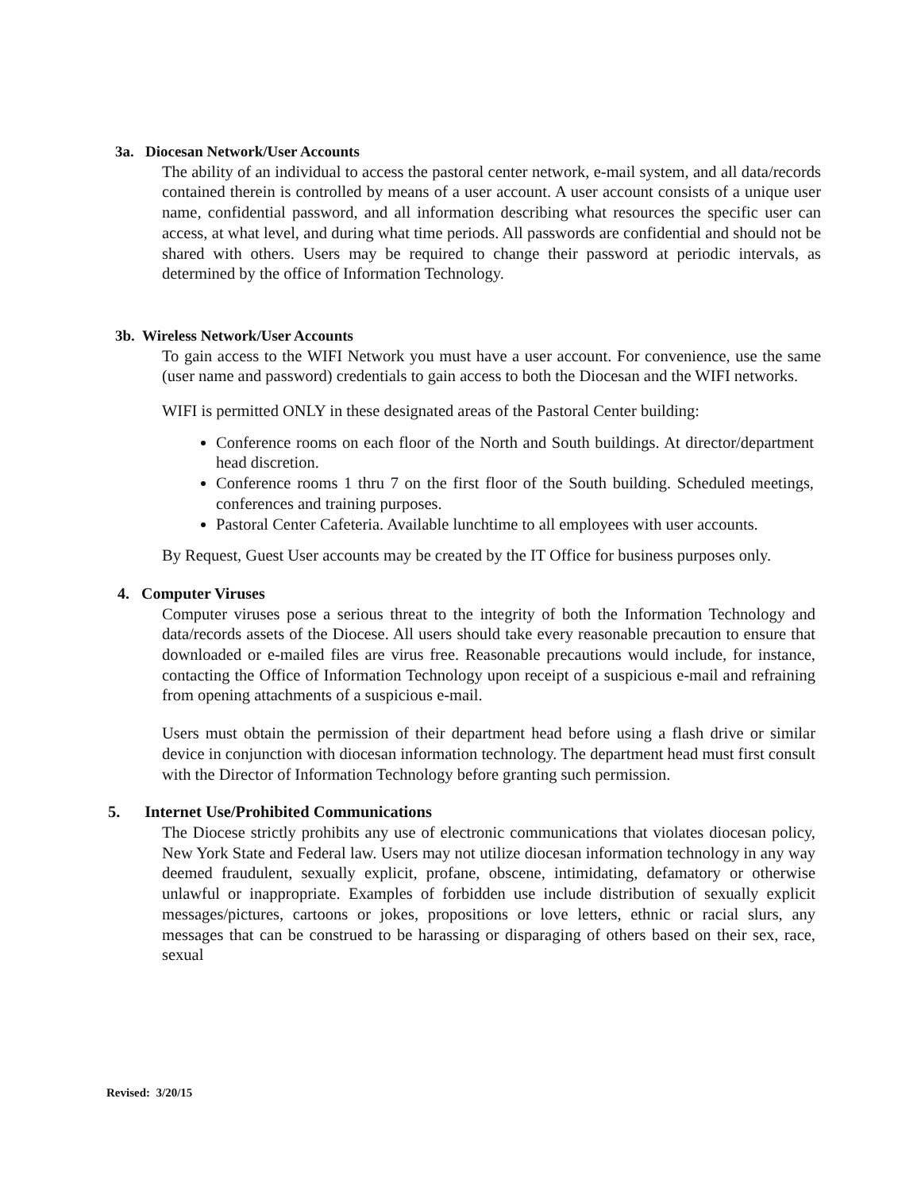3a. Diocesan Network/User Accounts
The ability of an individual to access the pastoral center network, e-mail system, and all data/records contained therein is controlled by means of a user account. A user account consists of a unique user name, confidential password, and all information describing what resources the specific user can access, at what level, and during what time periods. All passwords are confidential and should not be shared with others. Users may be required to change their password at periodic intervals, as determined by the office of Information Technology.
3b. Wireless Network/User Accounts
To gain access to the WIFI Network you must have a user account. For convenience, use the same (user name and password) credentials to gain access to both the Diocesan and the WIFI networks.
WIFI is permitted ONLY in these designated areas of the Pastoral Center building:
Conference rooms on each floor of the North and South buildings. At director/department head discretion.
Conference rooms 1 thru 7 on the first floor of the South building. Scheduled meetings, conferences and training purposes.
Pastoral Center Cafeteria. Available lunchtime to all employees with user accounts.
By Request, Guest User accounts may be created by the IT Office for business purposes only.
4. Computer Viruses
Computer viruses pose a serious threat to the integrity of both the Information Technology and data/records assets of the Diocese. All users should take every reasonable precaution to ensure that downloaded or e-mailed files are virus free. Reasonable precautions would include, for instance, contacting the Office of Information Technology upon receipt of a suspicious e-mail and refraining from opening attachments of a suspicious e-mail.
Users must obtain the permission of their department head before using a flash drive or similar device in conjunction with diocesan information technology. The department head must first consult with the Director of Information Technology before granting such permission.
5. Internet Use/Prohibited Communications
The Diocese strictly prohibits any use of electronic communications that violates diocesan policy, New York State and Federal law. Users may not utilize diocesan information technology in any way deemed fraudulent, sexually explicit, profane, obscene, intimidating, defamatory or otherwise unlawful or inappropriate. Examples of forbidden use include distribution of sexually explicit messages/pictures, cartoons or jokes, propositions or love letters, ethnic or racial slurs, any messages that can be construed to be harassing or disparaging of others based on their sex, race, sexual
Revised: 3/20/15